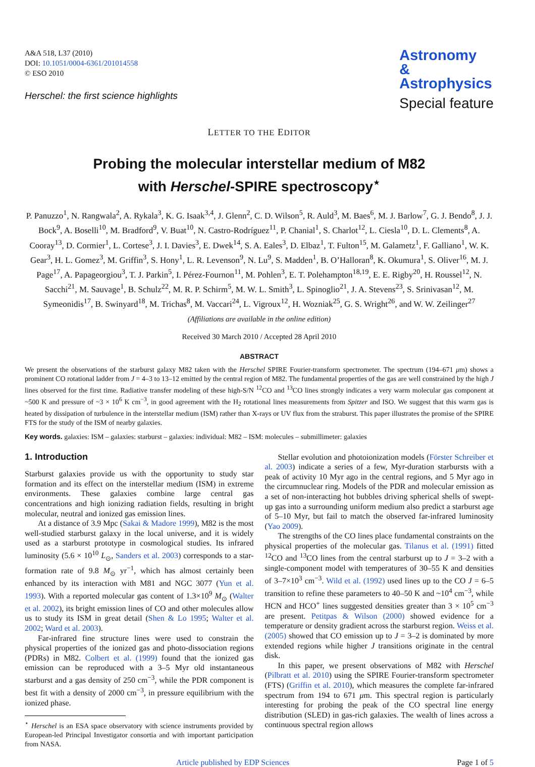A&A 518, L37 (2010)
DOI: 10.1051/0004-6361/201014558
© ESO 2010
Herschel: the first science highlights
Astronomy
&
Astrophysics
Special feature
LETTER TO THE EDITOR
Probing the molecular interstellar medium of M82
with Herschel-SPIRE spectroscopy<sup>⋆</sup>
P. Panuzzo<sup>1</sup>, N. Rangwala<sup>2</sup>, A. Rykala<sup>3</sup>, K. G. Isaak<sup>3,4</sup>, J. Glenn<sup>2</sup>, C. D. Wilson<sup>5</sup>, R. Auld<sup>3</sup>, M. Baes<sup>6</sup>, M. J. Barlow<sup>7</sup>, G. J. Bendo<sup>8</sup>, J. J. Bock<sup>9</sup>, A. Boselli<sup>10</sup>, M. Bradford<sup>9</sup>, V. Buat<sup>10</sup>, N. Castro-Rodríguez<sup>11</sup>, P. Chanial<sup>1</sup>, S. Charlot<sup>12</sup>, L. Ciesla<sup>10</sup>, D. L. Clements<sup>8</sup>, A. Cooray<sup>13</sup>, D. Cormier<sup>1</sup>, L. Cortese<sup>3</sup>, J. I. Davies<sup>3</sup>, E. Dwek<sup>14</sup>, S. A. Eales<sup>3</sup>, D. Elbaz<sup>1</sup>, T. Fulton<sup>15</sup>, M. Galametz<sup>1</sup>, F. Galliano<sup>1</sup>, W. K. Gear<sup>3</sup>, H. L. Gomez<sup>3</sup>, M. Griffin<sup>3</sup>, S. Hony<sup>1</sup>, L. R. Levenson<sup>9</sup>, N. Lu<sup>9</sup>, S. Madden<sup>1</sup>, B. O’Halloran<sup>8</sup>, K. Okumura<sup>1</sup>, S. Oliver<sup>16</sup>, M. J. Page<sup>17</sup>, A. Papageorgiou<sup>3</sup>, T. J. Parkin<sup>5</sup>, I. Pérez-Fournon<sup>11</sup>, M. Pohlen<sup>3</sup>, E. T. Polehampton<sup>18,19</sup>, E. E. Rigby<sup>20</sup>, H. Roussel<sup>12</sup>, N. Sacchi<sup>21</sup>, M. Sauvage<sup>1</sup>, B. Schulz<sup>22</sup>, M. R. P. Schirm<sup>5</sup>, M. W. L. Smith<sup>3</sup>, L. Spinoglio<sup>21</sup>, J. A. Stevens<sup>23</sup>, S. Srinivasan<sup>12</sup>, M. Symeonidis<sup>17</sup>, B. Swinyard<sup>18</sup>, M. Trichas<sup>8</sup>, M. Vaccari<sup>24</sup>, L. Vigroux<sup>12</sup>, H. Wozniak<sup>25</sup>, G. S. Wright<sup>26</sup>, and W. W. Zeilinger<sup>27</sup>
(Affiliations are available in the online edition)
Received 30 March 2010 / Accepted 28 April 2010
ABSTRACT
We present the observations of the starburst galaxy M82 taken with the Herschel SPIRE Fourier-transform spectrometer. The spectrum (194–671 μm) shows a prominent CO rotational ladder from J = 4–3 to 13–12 emitted by the central region of M82. The fundamental properties of the gas are well constrained by the high J lines observed for the first time. Radiative transfer modeling of these high-S/N <sup>12</sup>CO and <sup>13</sup>CO lines strongly indicates a very warm molecular gas component at ~500 K and pressure of ~3 × 10<sup>6</sup> K cm<sup>−3</sup>, in good agreement with the H<sub>2</sub> rotational lines measurements from Spitzer and ISO. We suggest that this warm gas is heated by dissipation of turbulence in the interstellar medium (ISM) rather than X-rays or UV flux from the straburst. This paper illustrates the promise of the SPIRE FTS for the study of the ISM of nearby galaxies.
Key words. galaxies: ISM – galaxies: starburst – galaxies: individual: M82 – ISM: molecules – submillimeter: galaxies
1. Introduction
Starburst galaxies provide us with the opportunity to study star formation and its effect on the interstellar medium (ISM) in extreme environments. These galaxies combine large central gas concentrations and high ionizing radiation fields, resulting in bright molecular, neutral and ionized gas emission lines.
At a distance of 3.9 Mpc (Sakai & Madore 1999), M82 is the most well-studied starburst galaxy in the local universe, and it is widely used as a starburst prototype in cosmological studies. Its infrared luminosity (5.6 × 10<sup>10</sup> L<sub>⊙</sub>, Sanders et al. 2003) corresponds to a star-formation rate of 9.8 M<sub>⊙</sub> yr<sup>−1</sup>, which has almost certainly been enhanced by its interaction with M81 and NGC 3077 (Yun et al. 1993). With a reported molecular gas content of 1.3×10<sup>9</sup> M<sub>⊙</sub> (Walter et al. 2002), its bright emission lines of CO and other molecules allow us to study its ISM in great detail (Shen & Lo 1995; Walter et al. 2002; Ward et al. 2003).
Far-infrared fine structure lines were used to constrain the physical properties of the ionized gas and photo-dissociation regions (PDRs) in M82. Colbert et al. (1999) found that the ionized gas emission can be reproduced with a 3–5 Myr old instantaneous starburst and a gas density of 250 cm<sup>−3</sup>, while the PDR component is best fit with a density of 2000 cm<sup>−3</sup>, in pressure equilibrium with the ionized phase.
<sup>⋆</sup> Herschel is an ESA space observatory with science instruments provided by European-led Principal Investigator consortia and with important participation from NASA.
Stellar evolution and photoionization models (Förster Schreiber et al. 2003) indicate a series of a few, Myr-duration starbursts with a peak of activity 10 Myr ago in the central regions, and 5 Myr ago in the circumnuclear ring. Models of the PDR and molecular emission as a set of non-interacting hot bubbles driving spherical shells of swept-up gas into a surrounding uniform medium also predict a starburst age of 5–10 Myr, but fail to match the observed far-infrared luminosity (Yao 2009).
The strengths of the CO lines place fundamental constraints on the physical properties of the molecular gas. Tilanus et al. (1991) fitted <sup>12</sup>CO and <sup>13</sup>CO lines from the central starburst up to J = 3–2 with a single-component model with temperatures of 30–55 K and densities of 3–7×10<sup>3</sup> cm<sup>−3</sup>. Wild et al. (1992) used lines up to the CO J = 6–5 transition to refine these parameters to 40–50 K and ~10<sup>4</sup> cm<sup>−3</sup>, while HCN and HCO<sup>+</sup> lines suggested densities greater than 3 × 10<sup>5</sup> cm<sup>−3</sup> are present. Petitpas & Wilson (2000) showed evidence for a temperature or density gradient across the starburst region. Weiss et al. (2005) showed that CO emission up to J = 3–2 is dominated by more extended regions while higher J transitions originate in the central disk.
In this paper, we present observations of M82 with Herschel (Pilbratt et al. 2010) using the SPIRE Fourier-transform spectrometer (FTS) (Griffin et al. 2010), which measures the complete far-infrared spectrum from 194 to 671 μm. This spectral region is particularly interesting for probing the peak of the CO spectral line energy distribution (SLED) in gas-rich galaxies. The wealth of lines across a continuous spectral region allows
Article published by EDP Sciences Page 1 of 5